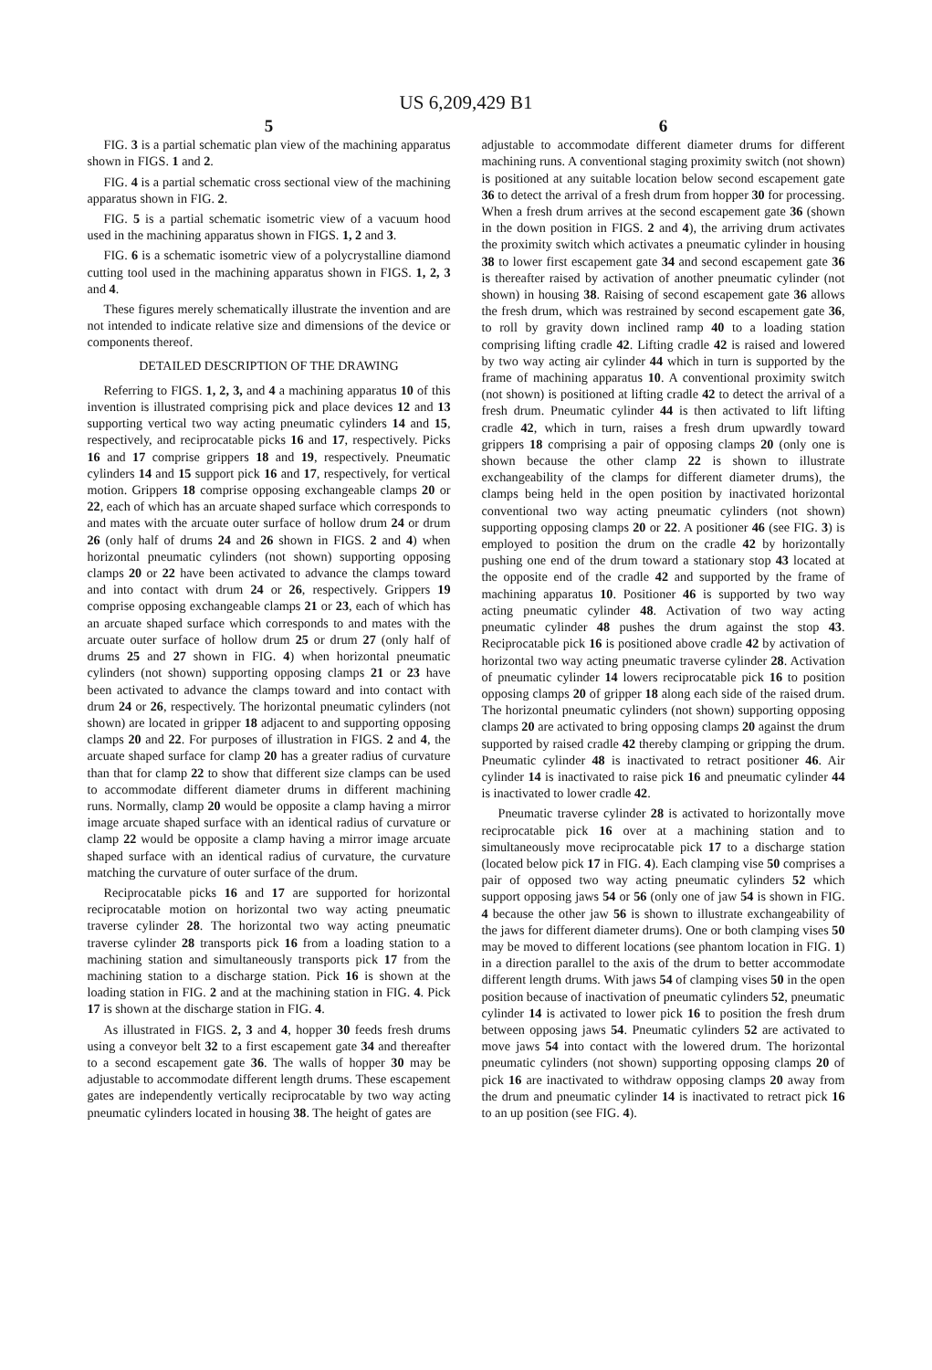US 6,209,429 B1
5
FIG. 3 is a partial schematic plan view of the machining apparatus shown in FIGS. 1 and 2.
FIG. 4 is a partial schematic cross sectional view of the machining apparatus shown in FIG. 2.
FIG. 5 is a partial schematic isometric view of a vacuum hood used in the machining apparatus shown in FIGS. 1, 2 and 3.
FIG. 6 is a schematic isometric view of a polycrystalline diamond cutting tool used in the machining apparatus shown in FIGS. 1, 2, 3 and 4.
These figures merely schematically illustrate the invention and are not intended to indicate relative size and dimensions of the device or components thereof.
DETAILED DESCRIPTION OF THE DRAWING
Referring to FIGS. 1, 2, 3, and 4 a machining apparatus 10 of this invention is illustrated comprising pick and place devices 12 and 13 supporting vertical two way acting pneumatic cylinders 14 and 15, respectively, and reciprocatable picks 16 and 17, respectively. Picks 16 and 17 comprise grippers 18 and 19, respectively. Pneumatic cylinders 14 and 15 support pick 16 and 17, respectively, for vertical motion. Grippers 18 comprise opposing exchangeable clamps 20 or 22, each of which has an arcuate shaped surface which corresponds to and mates with the arcuate outer surface of hollow drum 24 or drum 26 (only half of drums 24 and 26 shown in FIGS. 2 and 4) when horizontal pneumatic cylinders (not shown) supporting opposing clamps 20 or 22 have been activated to advance the clamps toward and into contact with drum 24 or 26, respectively. Grippers 19 comprise opposing exchangeable clamps 21 or 23, each of which has an arcuate shaped surface which corresponds to and mates with the arcuate outer surface of hollow drum 25 or drum 27 (only half of drums 25 and 27 shown in FIG. 4) when horizontal pneumatic cylinders (not shown) supporting opposing clamps 21 or 23 have been activated to advance the clamps toward and into contact with drum 24 or 26, respectively. The horizontal pneumatic cylinders (not shown) are located in gripper 18 adjacent to and supporting opposing clamps 20 and 22. For purposes of illustration in FIGS. 2 and 4, the arcuate shaped surface for clamp 20 has a greater radius of curvature than that for clamp 22 to show that different size clamps can be used to accommodate different diameter drums in different machining runs. Normally, clamp 20 would be opposite a clamp having a mirror image arcuate shaped surface with an identical radius of curvature or clamp 22 would be opposite a clamp having a mirror image arcuate shaped surface with an identical radius of curvature, the curvature matching the curvature of outer surface of the drum.
Reciprocatable picks 16 and 17 are supported for horizontal reciprocatable motion on horizontal two way acting pneumatic traverse cylinder 28. The horizontal two way acting pneumatic traverse cylinder 28 transports pick 16 from a loading station to a machining station and simultaneously transports pick 17 from the machining station to a discharge station. Pick 16 is shown at the loading station in FIG. 2 and at the machining station in FIG. 4. Pick 17 is shown at the discharge station in FIG. 4.
As illustrated in FIGS. 2, 3 and 4, hopper 30 feeds fresh drums using a conveyor belt 32 to a first escapement gate 34 and thereafter to a second escapement gate 36. The walls of hopper 30 may be adjustable to accommodate different length drums. These escapement gates are independently vertically reciprocatable by two way acting pneumatic cylinders located in housing 38. The height of gates are
6
adjustable to accommodate different diameter drums for different machining runs. A conventional staging proximity switch (not shown) is positioned at any suitable location below second escapement gate 36 to detect the arrival of a fresh drum from hopper 30 for processing. When a fresh drum arrives at the second escapement gate 36 (shown in the down position in FIGS. 2 and 4), the arriving drum activates the proximity switch which activates a pneumatic cylinder in housing 38 to lower first escapement gate 34 and second escapement gate 36 is thereafter raised by activation of another pneumatic cylinder (not shown) in housing 38. Raising of second escapement gate 36 allows the fresh drum, which was restrained by second escapement gate 36, to roll by gravity down inclined ramp 40 to a loading station comprising lifting cradle 42. Lifting cradle 42 is raised and lowered by two way acting air cylinder 44 which in turn is supported by the frame of machining apparatus 10. A conventional proximity switch (not shown) is positioned at lifting cradle 42 to detect the arrival of a fresh drum. Pneumatic cylinder 44 is then activated to lift lifting cradle 42, which in turn, raises a fresh drum upwardly toward grippers 18 comprising a pair of opposing clamps 20 (only one is shown because the other clamp 22 is shown to illustrate exchangeability of the clamps for different diameter drums), the clamps being held in the open position by inactivated horizontal conventional two way acting pneumatic cylinders (not shown) supporting opposing clamps 20 or 22. A positioner 46 (see FIG. 3) is employed to position the drum on the cradle 42 by horizontally pushing one end of the drum toward a stationary stop 43 located at the opposite end of the cradle 42 and supported by the frame of machining apparatus 10. Positioner 46 is supported by two way acting pneumatic cylinder 48. Activation of two way acting pneumatic cylinder 48 pushes the drum against the stop 43. Reciprocatable pick 16 is positioned above cradle 42 by activation of horizontal two way acting pneumatic traverse cylinder 28. Activation of pneumatic cylinder 14 lowers reciprocatable pick 16 to position opposing clamps 20 of gripper 18 along each side of the raised drum. The horizontal pneumatic cylinders (not shown) supporting opposing clamps 20 are activated to bring opposing clamps 20 against the drum supported by raised cradle 42 thereby clamping or gripping the drum. Pneumatic cylinder 48 is inactivated to retract positioner 46. Air cylinder 14 is inactivated to raise pick 16 and pneumatic cylinder 44 is inactivated to lower cradle 42.
Pneumatic traverse cylinder 28 is activated to horizontally move reciprocatable pick 16 over at a machining station and to simultaneously move reciprocatable pick 17 to a discharge station (located below pick 17 in FIG. 4). Each clamping vise 50 comprises a pair of opposed two way acting pneumatic cylinders 52 which support opposing jaws 54 or 56 (only one of jaw 54 is shown in FIG. 4 because the other jaw 56 is shown to illustrate exchangeability of the jaws for different diameter drums). One or both clamping vises 50 may be moved to different locations (see phantom location in FIG. 1) in a direction parallel to the axis of the drum to better accommodate different length drums. With jaws 54 of clamping vises 50 in the open position because of inactivation of pneumatic cylinders 52, pneumatic cylinder 14 is activated to lower pick 16 to position the fresh drum between opposing jaws 54. Pneumatic cylinders 52 are activated to move jaws 54 into contact with the lowered drum. The horizontal pneumatic cylinders (not shown) supporting opposing clamps 20 of pick 16 are inactivated to withdraw opposing clamps 20 away from the drum and pneumatic cylinder 14 is inactivated to retract pick 16 to an up position (see FIG. 4).